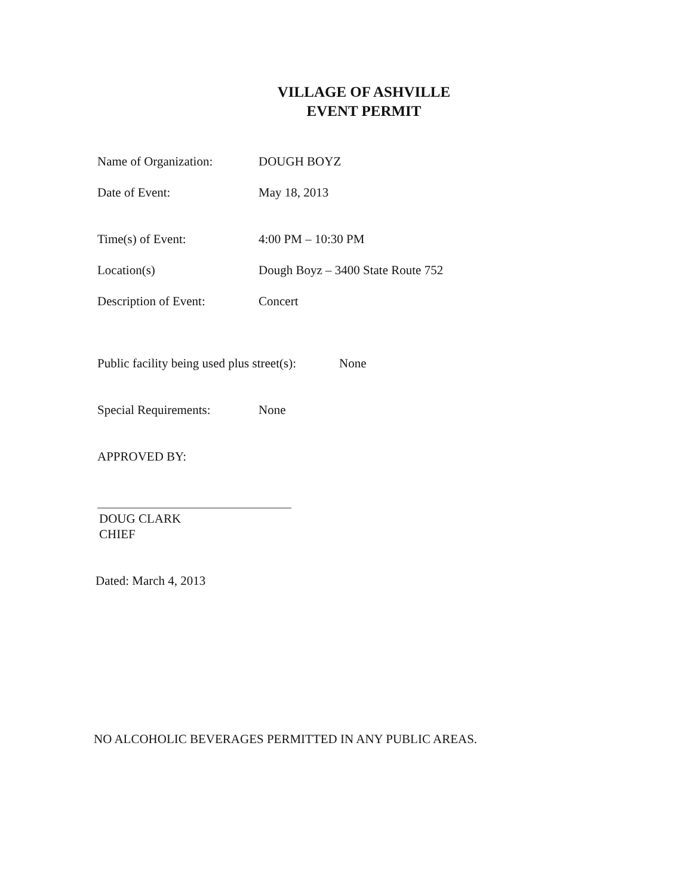VILLAGE OF ASHVILLE
EVENT PERMIT
Name of Organization: DOUGH BOYZ
Date of Event: May 18, 2013
Time(s) of Event: 4:00 PM – 10:30 PM
Location(s) Dough Boyz – 3400 State Route 752
Description of Event: Concert
Public facility being used plus street(s):
None
Special Requirements: None
APPROVED BY:
DOUG CLARK
CHIEF
Dated: March 4, 2013
NO ALCOHOLIC BEVERAGES PERMITTED IN ANY PUBLIC AREAS.